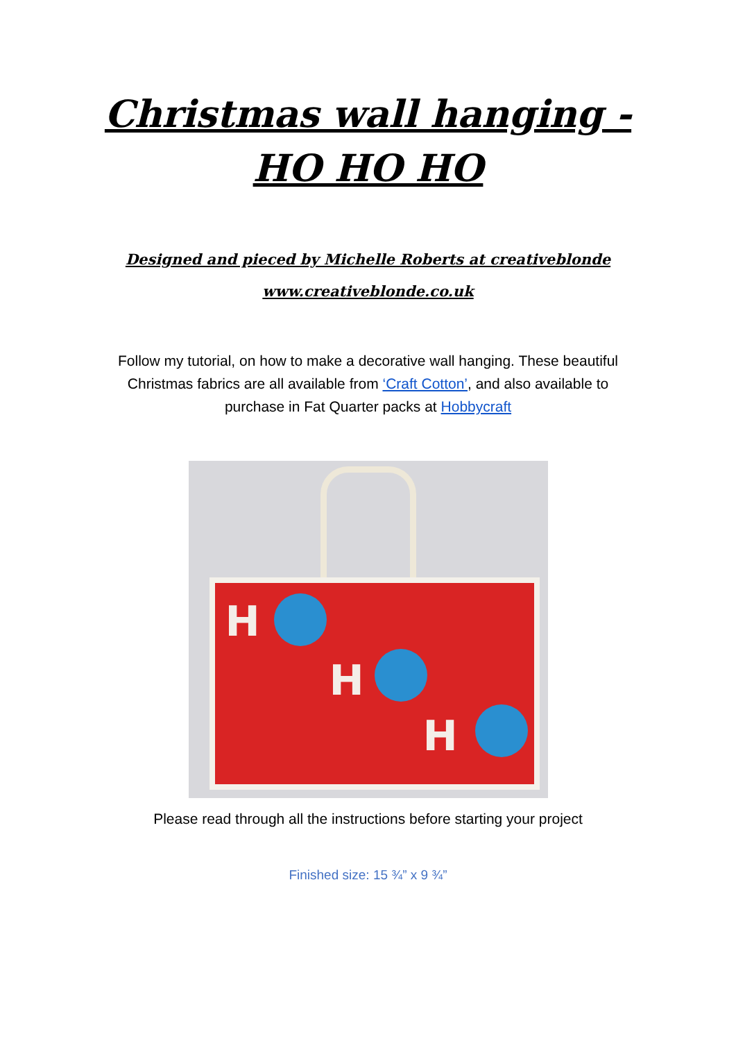Christmas wall hanging -
HO HO HO
Designed and pieced by Michelle Roberts at creativeblonde
www.creativeblonde.co.uk
Follow my tutorial, on how to make a decorative wall hanging. These beautiful Christmas fabrics are all available from ‘Craft Cotton’, and also available to purchase in Fat Quarter packs at Hobbycraft
H
H
H
Please read through all the instructions before starting your project
Finished size: 15 ¾” x 9 ¾”